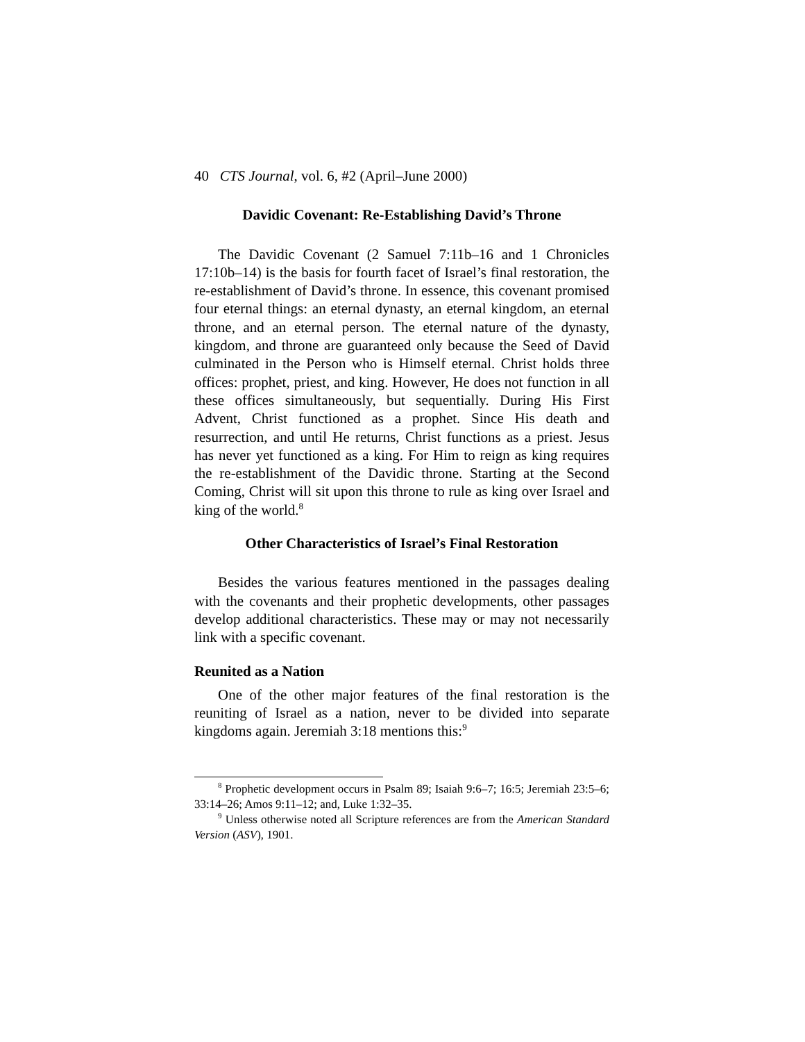40 CTS Journal, vol. 6, #2 (April–June 2000)
Davidic Covenant: Re-Establishing David’s Throne
The Davidic Covenant (2 Samuel 7:11b–16 and 1 Chronicles 17:10b–14) is the basis for fourth facet of Israel’s final restoration, the re-establishment of David’s throne. In essence, this covenant promised four eternal things: an eternal dynasty, an eternal kingdom, an eternal throne, and an eternal person. The eternal nature of the dynasty, kingdom, and throne are guaranteed only because the Seed of David culminated in the Person who is Himself eternal. Christ holds three offices: prophet, priest, and king. However, He does not function in all these offices simultaneously, but sequentially. During His First Advent, Christ functioned as a prophet. Since His death and resurrection, and until He returns, Christ functions as a priest. Jesus has never yet functioned as a king. For Him to reign as king requires the re-establishment of the Davidic throne. Starting at the Second Coming, Christ will sit upon this throne to rule as king over Israel and king of the world.<sup>8</sup>
Other Characteristics of Israel’s Final Restoration
Besides the various features mentioned in the passages dealing with the covenants and their prophetic developments, other passages develop additional characteristics. These may or may not necessarily link with a specific covenant.
Reunited as a Nation
One of the other major features of the final restoration is the reuniting of Israel as a nation, never to be divided into separate kingdoms again. Jeremiah 3:18 mentions this:<sup>9</sup>
<sup>8</sup> Prophetic development occurs in Psalm 89; Isaiah 9:6–7; 16:5; Jeremiah 23:5–6; 33:14–26; Amos 9:11–12; and, Luke 1:32–35.
<sup>9</sup> Unless otherwise noted all Scripture references are from the American Standard Version (ASV), 1901.